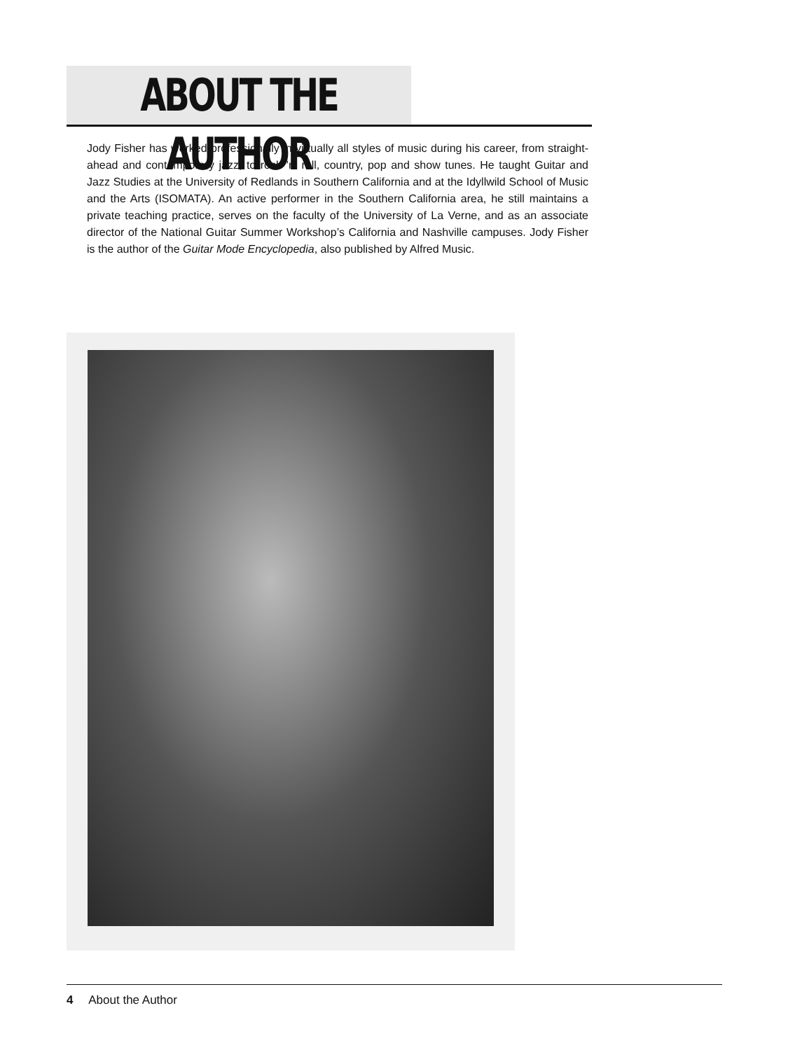ABOUT THE AUTHOR
Jody Fisher has worked professionally in virtually all styles of music during his career, from straight-ahead and contemporary jazz, to rock ’n’ roll, country, pop and show tunes. He taught Guitar and Jazz Studies at the University of Redlands in Southern California and at the Idyllwild School of Music and the Arts (ISOMATA). An active performer in the Southern California area, he still maintains a private teaching practice, serves on the faculty of the University of La Verne, and as an associate director of the National Guitar Summer Workshop’s California and Nashville campuses. Jody Fisher is the author of the Guitar Mode Encyclopedia, also published by Alfred Music.
4 About the Author